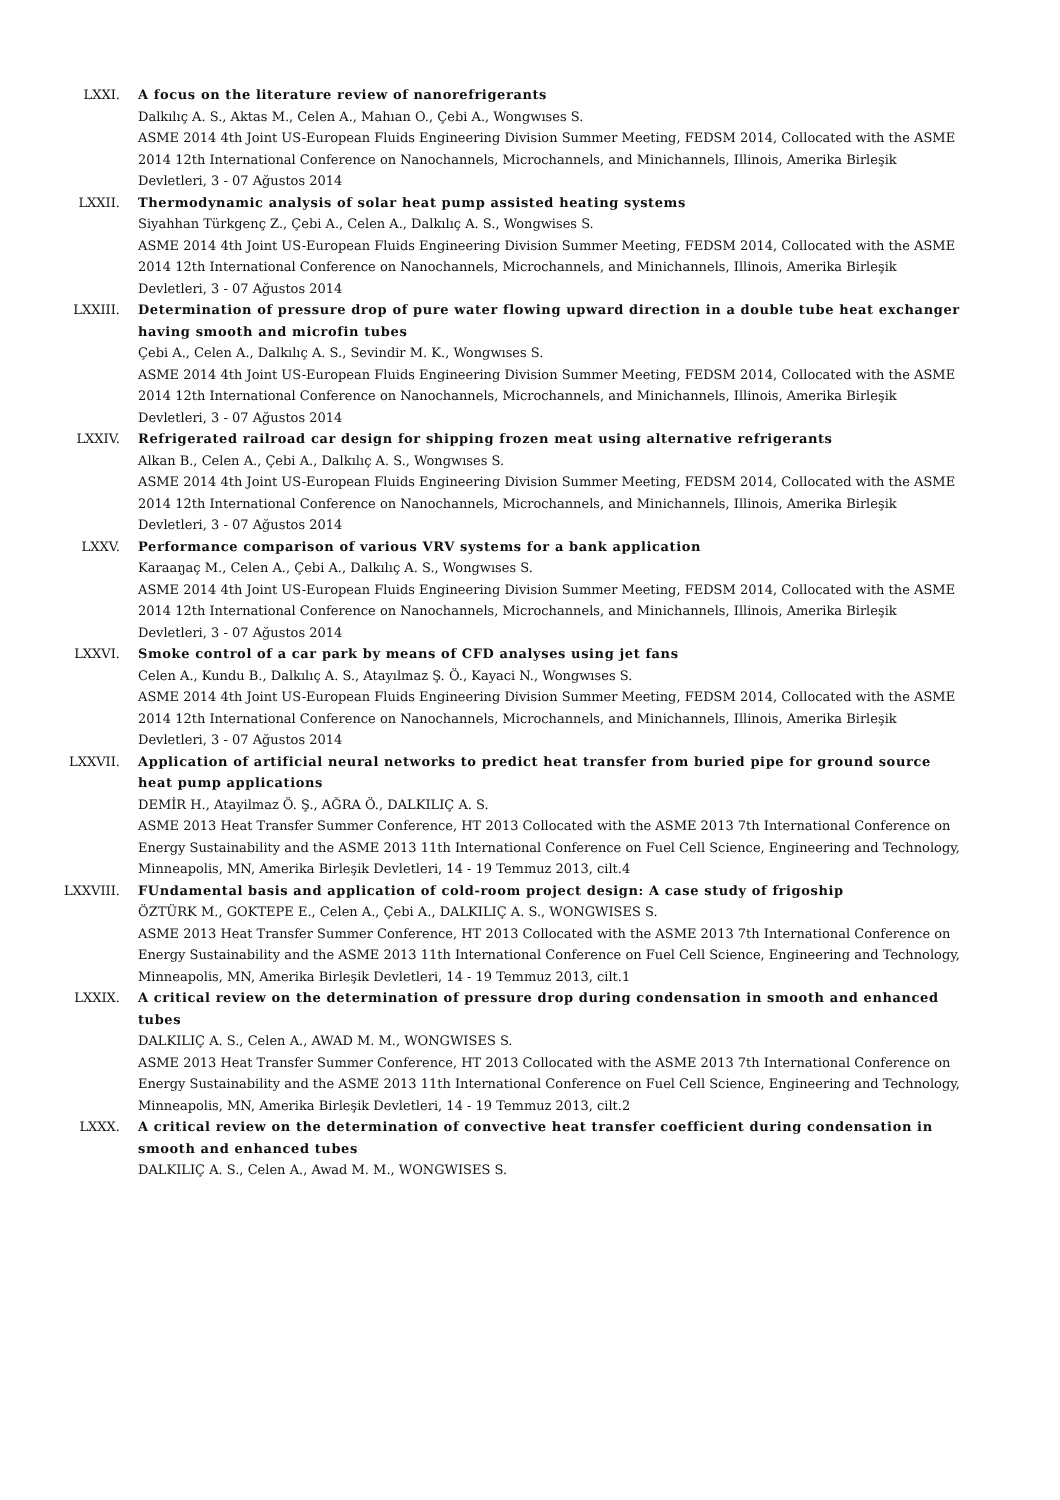LXXI. A focus on the literature review of nanorefrigerants
Dalkılıç A. S., Aktas M., Celen A., Mahıan O., Çebi A., Wongwıses S.
ASME 2014 4th Joint US-European Fluids Engineering Division Summer Meeting, FEDSM 2014, Collocated with the ASME 2014 12th International Conference on Nanochannels, Microchannels, and Minichannels, Illinois, Amerika Birleşik Devletleri, 3 - 07 Ağustos 2014
LXXII. Thermodynamic analysis of solar heat pump assisted heating systems
Siyahhan Türkgenç Z., Çebi A., Celen A., Dalkılıç A. S., Wongwises S.
ASME 2014 4th Joint US-European Fluids Engineering Division Summer Meeting, FEDSM 2014, Collocated with the ASME 2014 12th International Conference on Nanochannels, Microchannels, and Minichannels, Illinois, Amerika Birleşik Devletleri, 3 - 07 Ağustos 2014
LXXIII. Determination of pressure drop of pure water flowing upward direction in a double tube heat exchanger having smooth and microfin tubes
Çebi A., Celen A., Dalkılıç A. S., Sevindir M. K., Wongwıses S.
ASME 2014 4th Joint US-European Fluids Engineering Division Summer Meeting, FEDSM 2014, Collocated with the ASME 2014 12th International Conference on Nanochannels, Microchannels, and Minichannels, Illinois, Amerika Birleşik Devletleri, 3 - 07 Ağustos 2014
LXXIV. Refrigerated railroad car design for shipping frozen meat using alternative refrigerants
Alkan B., Celen A., Çebi A., Dalkılıç A. S., Wongwıses S.
ASME 2014 4th Joint US-European Fluids Engineering Division Summer Meeting, FEDSM 2014, Collocated with the ASME 2014 12th International Conference on Nanochannels, Microchannels, and Minichannels, Illinois, Amerika Birleşik Devletleri, 3 - 07 Ağustos 2014
LXXV. Performance comparison of various VRV systems for a bank application
Karaaŋaç M., Celen A., Çebi A., Dalkılıç A. S., Wongwıses S.
ASME 2014 4th Joint US-European Fluids Engineering Division Summer Meeting, FEDSM 2014, Collocated with the ASME 2014 12th International Conference on Nanochannels, Microchannels, and Minichannels, Illinois, Amerika Birleşik Devletleri, 3 - 07 Ağustos 2014
LXXVI. Smoke control of a car park by means of CFD analyses using jet fans
Celen A., Kundu B., Dalkılıç A. S., Atayılmaz Ş. Ö., Kayaci N., Wongwıses S.
ASME 2014 4th Joint US-European Fluids Engineering Division Summer Meeting, FEDSM 2014, Collocated with the ASME 2014 12th International Conference on Nanochannels, Microchannels, and Minichannels, Illinois, Amerika Birleşik Devletleri, 3 - 07 Ağustos 2014
LXXVII. Application of artificial neural networks to predict heat transfer from buried pipe for ground source heat pump applications
DEMİR H., Atayilmaz Ö. Ş., AĞRA Ö., DALKILIÇ A. S.
ASME 2013 Heat Transfer Summer Conference, HT 2013 Collocated with the ASME 2013 7th International Conference on Energy Sustainability and the ASME 2013 11th International Conference on Fuel Cell Science, Engineering and Technology, Minneapolis, MN, Amerika Birleşik Devletleri, 14 - 19 Temmuz 2013, cilt.4
LXXVIII. FUndamental basis and application of cold-room project design: A case study of frigoship
ÖZTÜRK M., GOKTEPE E., Celen A., Çebi A., DALKILIÇ A. S., WONGWISES S.
ASME 2013 Heat Transfer Summer Conference, HT 2013 Collocated with the ASME 2013 7th International Conference on Energy Sustainability and the ASME 2013 11th International Conference on Fuel Cell Science, Engineering and Technology, Minneapolis, MN, Amerika Birleşik Devletleri, 14 - 19 Temmuz 2013, cilt.1
LXXIX. A critical review on the determination of pressure drop during condensation in smooth and enhanced tubes
DALKILIÇ A. S., Celen A., AWAD M. M., WONGWISES S.
ASME 2013 Heat Transfer Summer Conference, HT 2013 Collocated with the ASME 2013 7th International Conference on Energy Sustainability and the ASME 2013 11th International Conference on Fuel Cell Science, Engineering and Technology, Minneapolis, MN, Amerika Birleşik Devletleri, 14 - 19 Temmuz 2013, cilt.2
LXXX. A critical review on the determination of convective heat transfer coefficient during condensation in smooth and enhanced tubes
DALKILIÇ A. S., Celen A., Awad M. M., WONGWISES S.